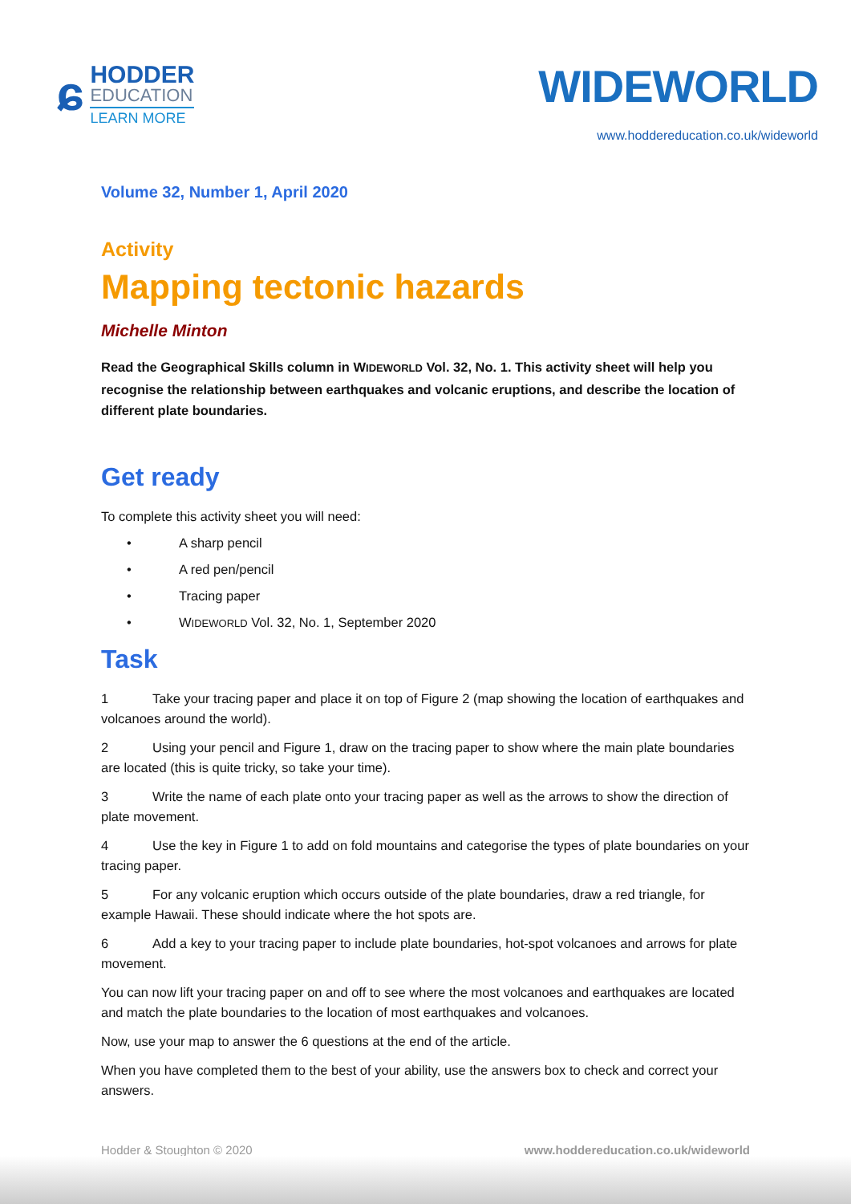ɕ
HODDER
EDUCATION
LEARN MORE
WIDEWORLD
www.hoddereducation.co.uk/wideworld
Volume 32, Number 1, April 2020
Activity
Mapping tectonic hazards
Michelle Minton
Read the Geographical Skills column in WIDEWORLD Vol. 32, No. 1. This activity sheet will help you recognise the relationship between earthquakes and volcanic eruptions, and describe the location of different plate boundaries.
Get ready
To complete this activity sheet you will need:
• A sharp pencil
• A red pen/pencil
• Tracing paper
• WIDEWORLD Vol. 32, No. 1, September 2020
Task
1 Take your tracing paper and place it on top of Figure 2 (map showing the location of earthquakes and volcanoes around the world).
2 Using your pencil and Figure 1, draw on the tracing paper to show where the main plate boundaries are located (this is quite tricky, so take your time).
3 Write the name of each plate onto your tracing paper as well as the arrows to show the direction of plate movement.
4 Use the key in Figure 1 to add on fold mountains and categorise the types of plate boundaries on your tracing paper.
5 For any volcanic eruption which occurs outside of the plate boundaries, draw a red triangle, for example Hawaii. These should indicate where the hot spots are.
6 Add a key to your tracing paper to include plate boundaries, hot-spot volcanoes and arrows for plate movement.
You can now lift your tracing paper on and off to see where the most volcanoes and earthquakes are located and match the plate boundaries to the location of most earthquakes and volcanoes.
Now, use your map to answer the 6 questions at the end of the article.
When you have completed them to the best of your ability, use the answers box to check and correct your answers.
Hodder & Stoughton © 2020 www.hoddereducation.co.uk/wideworld